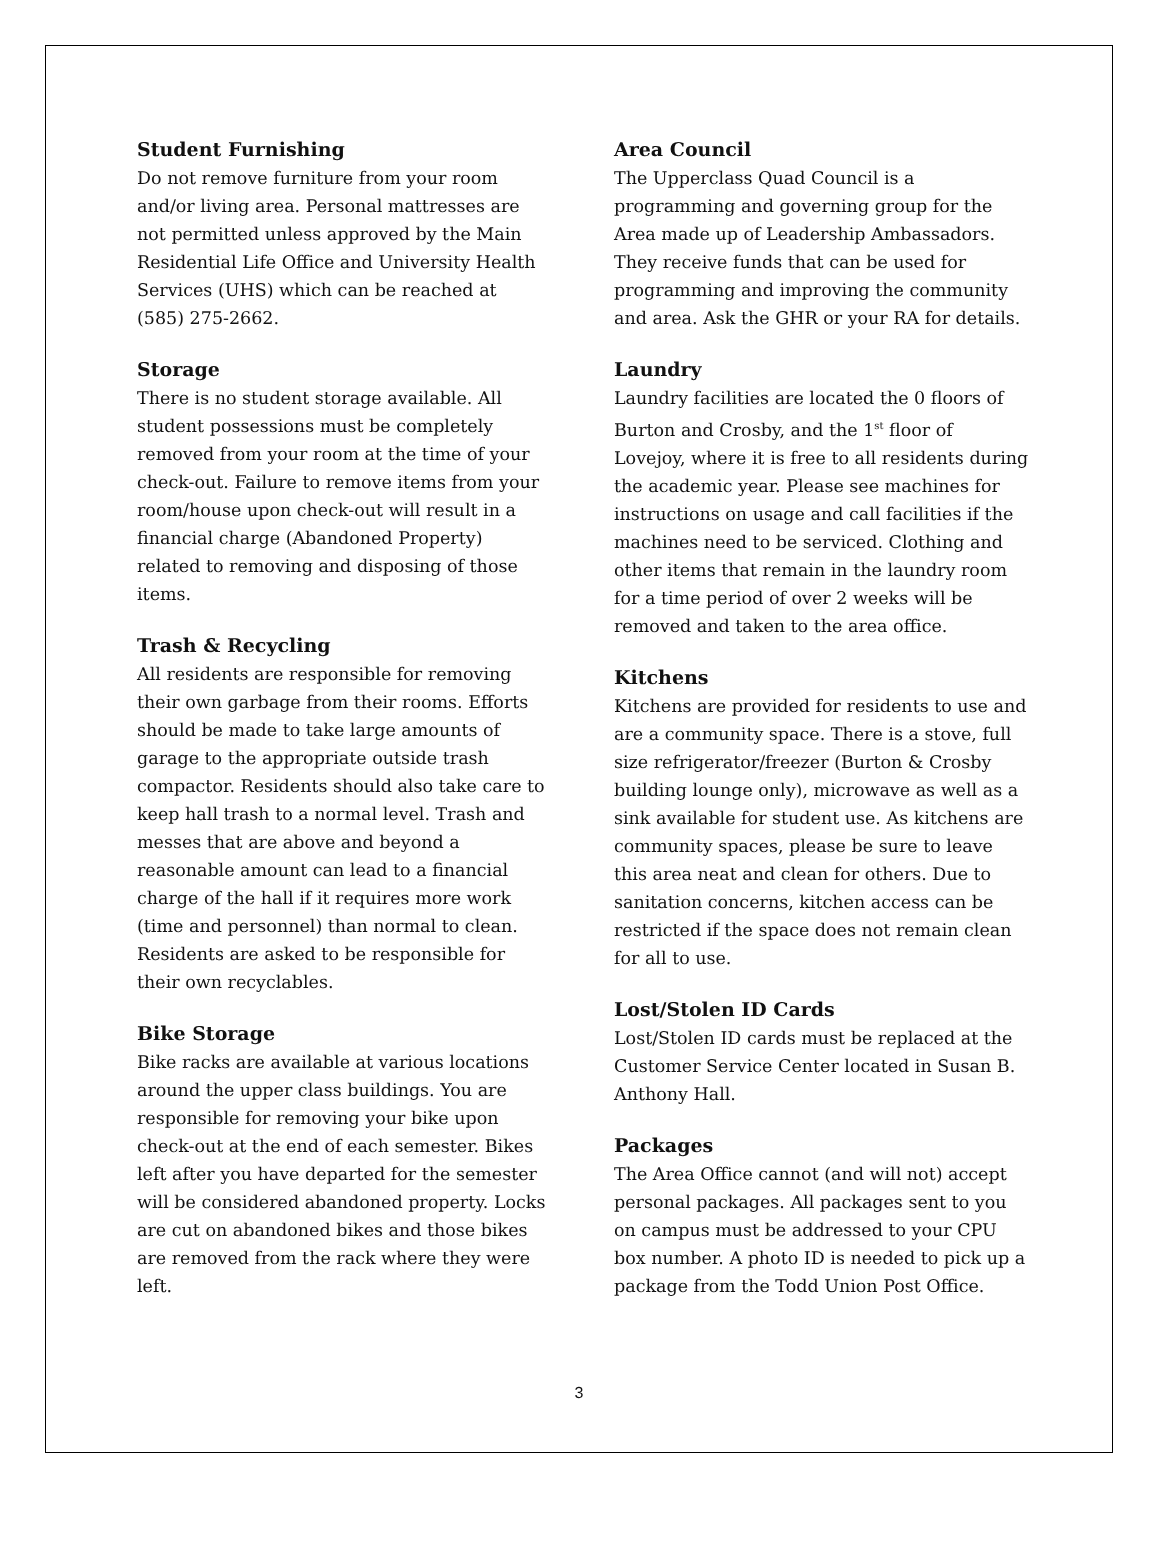Student Furnishing
Do not remove furniture from your room and/or living area. Personal mattresses are not permitted unless approved by the Main Residential Life Office and University Health Services (UHS) which can be reached at (585) 275-2662.
Storage
There is no student storage available. All student possessions must be completely removed from your room at the time of your check-out. Failure to remove items from your room/house upon check-out will result in a financial charge (Abandoned Property) related to removing and disposing of those items.
Trash & Recycling
All residents are responsible for removing their own garbage from their rooms. Efforts should be made to take large amounts of garage to the appropriate outside trash compactor. Residents should also take care to keep hall trash to a normal level. Trash and messes that are above and beyond a reasonable amount can lead to a financial charge of the hall if it requires more work (time and personnel) than normal to clean. Residents are asked to be responsible for their own recyclables.
Bike Storage
Bike racks are available at various locations around the upper class buildings. You are responsible for removing your bike upon check-out at the end of each semester. Bikes left after you have departed for the semester will be considered abandoned property. Locks are cut on abandoned bikes and those bikes are removed from the rack where they were left.
Area Council
The Upperclass Quad Council is a programming and governing group for the Area made up of Leadership Ambassadors. They receive funds that can be used for programming and improving the community and area. Ask the GHR or your RA for details.
Laundry
Laundry facilities are located the 0 floors of Burton and Crosby, and the 1<sup>st</sup> floor of Lovejoy, where it is free to all residents during the academic year. Please see machines for instructions on usage and call facilities if the machines need to be serviced. Clothing and other items that remain in the laundry room for a time period of over 2 weeks will be removed and taken to the area office.
Kitchens
Kitchens are provided for residents to use and are a community space. There is a stove, full size refrigerator/freezer (Burton & Crosby building lounge only), microwave as well as a sink available for student use. As kitchens are community spaces, please be sure to leave this area neat and clean for others. Due to sanitation concerns, kitchen access can be restricted if the space does not remain clean for all to use.
Lost/Stolen ID Cards
Lost/Stolen ID cards must be replaced at the Customer Service Center located in Susan B. Anthony Hall.
Packages
The Area Office cannot (and will not) accept personal packages. All packages sent to you on campus must be addressed to your CPU box number. A photo ID is needed to pick up a package from the Todd Union Post Office.
3